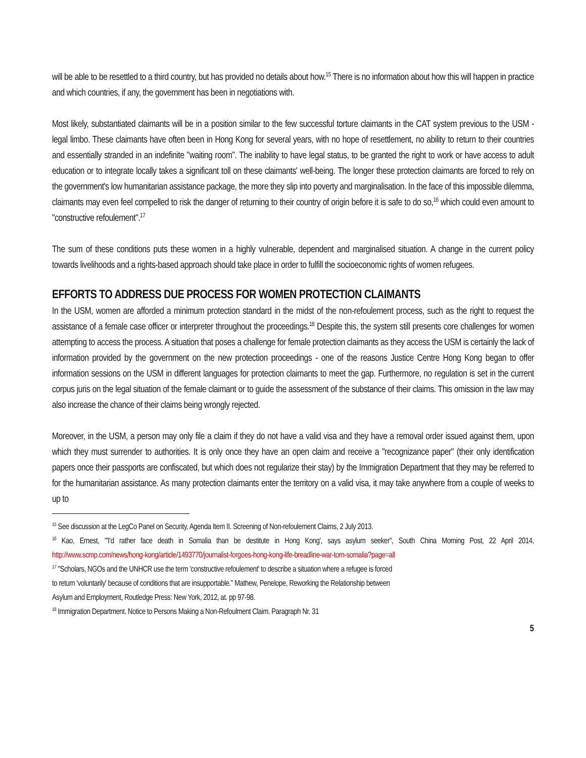will be able to be resettled to a third country, but has provided no details about how.<sup>15</sup> There is no information about how this will happen in practice and which countries, if any, the government has been in negotiations with.
Most likely, substantiated claimants will be in a position similar to the few successful torture claimants in the CAT system previous to the USM - legal limbo. These claimants have often been in Hong Kong for several years, with no hope of resettlement, no ability to return to their countries and essentially stranded in an indefinite "waiting room". The inability to have legal status, to be granted the right to work or have access to adult education or to integrate locally takes a significant toll on these claimants' well-being. The longer these protection claimants are forced to rely on the government's low humanitarian assistance package, the more they slip into poverty and marginalisation. In the face of this impossible dilemma, claimants may even feel compelled to risk the danger of returning to their country of origin before it is safe to do so,<sup>16</sup> which could even amount to "constructive refoulement".<sup>17</sup>
The sum of these conditions puts these women in a highly vulnerable, dependent and marginalised situation. A change in the current policy towards livelihoods and a rights-based approach should take place in order to fulfill the socioeconomic rights of women refugees.
EFFORTS TO ADDRESS DUE PROCESS FOR WOMEN PROTECTION CLAIMANTS
In the USM, women are afforded a minimum protection standard in the midst of the non-refoulement process, such as the right to request the assistance of a female case officer or interpreter throughout the proceedings.<sup>18</sup> Despite this, the system still presents core challenges for women attempting to access the process. A situation that poses a challenge for female protection claimants as they access the USM is certainly the lack of information provided by the government on the new protection proceedings - one of the reasons Justice Centre Hong Kong began to offer information sessions on the USM in different languages for protection claimants to meet the gap. Furthermore, no regulation is set in the current corpus juris on the legal situation of the female claimant or to guide the assessment of the substance of their claims. This omission in the law may also increase the chance of their claims being wrongly rejected.
Moreover, in the USM, a person may only file a claim if they do not have a valid visa and they have a removal order issued against them, upon which they must surrender to authorities. It is only once they have an open claim and receive a "recognizance paper" (their only identification papers once their passports are confiscated, but which does not regularize their stay) by the Immigration Department that they may be referred to for the humanitarian assistance. As many protection claimants enter the territory on a valid visa, it may take anywhere from a couple of weeks to up to
<sup>15</sup> See discussion at the LegCo Panel on Security, Agenda Item II. Screening of Non-refoulement Claims, 2 July 2013.
<sup>16</sup> Kao, Ernest, "'I'd rather face death in Somalia than be destitute in Hong Kong', says asylum seeker", South China Morning Post, 22 April 2014, http://www.scmp.com/news/hong-kong/article/1493770/journalist-forgoes-hong-kong-life-breadline-war-torn-somalia?page=all
<sup>17</sup> "Scholars, NGOs and the UNHCR use the term 'constructive refoulement' to describe a situation where a refugee is forced
to return 'voluntarily' because of conditions that are insupportable." Mathew, Penelope, Reworking the Relationship between
Asylum and Employment, Routledge Press: New York, 2012, at. pp 97-98.
<sup>18</sup> Immigration Department. Notice to Persons Making a Non-Refoulment Claim. Paragraph Nr. 31
5